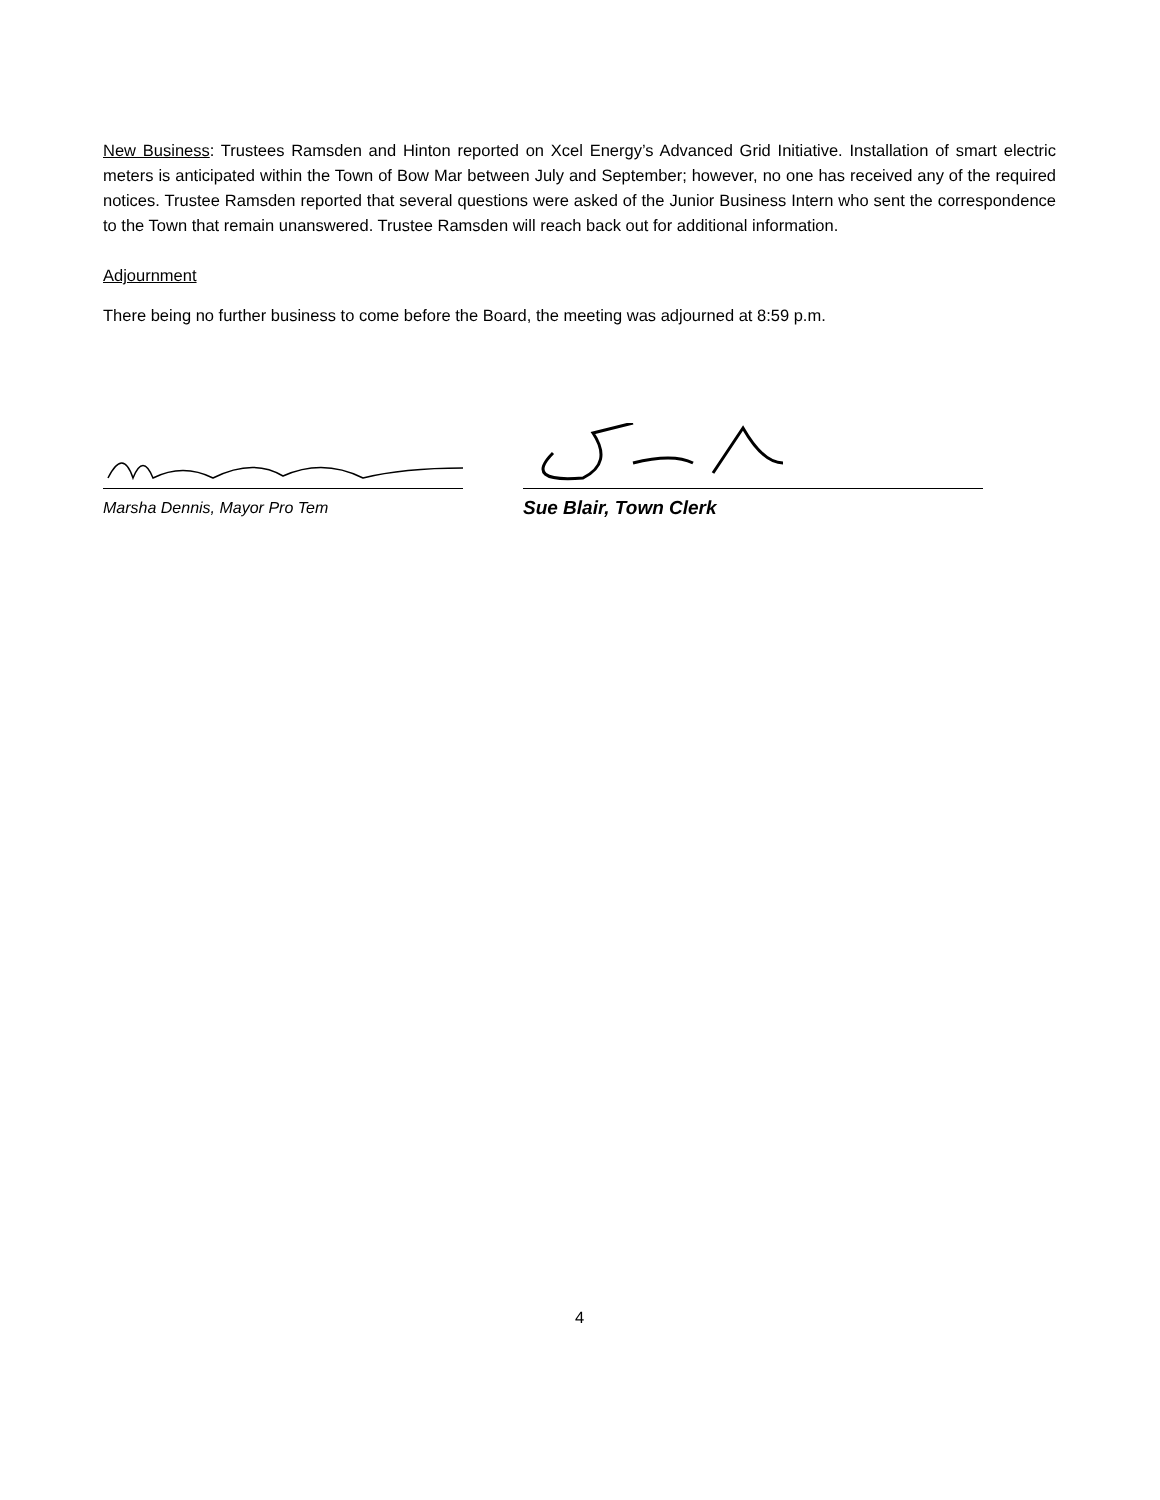New Business: Trustees Ramsden and Hinton reported on Xcel Energy’s Advanced Grid Initiative. Installation of smart electric meters is anticipated within the Town of Bow Mar between July and September; however, no one has received any of the required notices. Trustee Ramsden reported that several questions were asked of the Junior Business Intern who sent the correspondence to the Town that remain unanswered. Trustee Ramsden will reach back out for additional information.
Adjournment
There being no further business to come before the Board, the meeting was adjourned at 8:59 p.m.
Marsha Dennis, Mayor Pro Tem
Sue Blair, Town Clerk
4